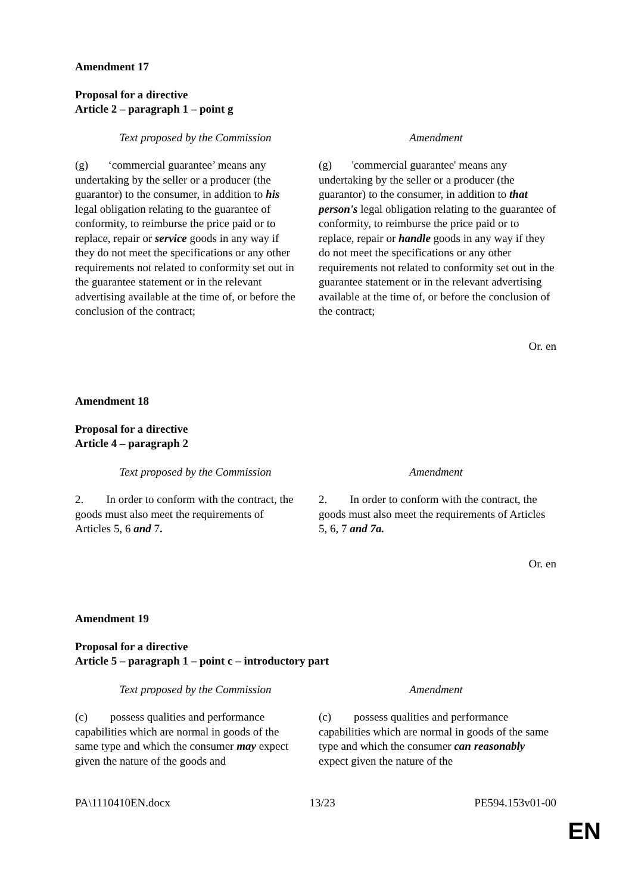Amendment 17
Proposal for a directive
Article 2 – paragraph 1 – point g
| Text proposed by the Commission | Amendment |
| --- | --- |
| (g) ‘commercial guarantee’ means any undertaking by the seller or a producer (the guarantor) to the consumer, in addition to his legal obligation relating to the guarantee of conformity, to reimburse the price paid or to replace, repair or service goods in any way if they do not meet the specifications or any other requirements not related to conformity set out in the guarantee statement or in the relevant advertising available at the time of, or before the conclusion of the contract; | (g) 'commercial guarantee' means any undertaking by the seller or a producer (the guarantor) to the consumer, in addition to that person's legal obligation relating to the guarantee of conformity, to reimburse the price paid or to replace, repair or handle goods in any way if they do not meet the specifications or any other requirements not related to conformity set out in the guarantee statement or in the relevant advertising available at the time of, or before the conclusion of the contract; |
Or. en
Amendment 18
Proposal for a directive
Article 4 – paragraph 2
| Text proposed by the Commission | Amendment |
| --- | --- |
| 2. In order to conform with the contract, the goods must also meet the requirements of Articles 5, 6 and 7 . | 2. In order to conform with the contract, the goods must also meet the requirements of Articles 5, 6, 7 and 7a. |
Or. en
Amendment 19
Proposal for a directive
Article 5 – paragraph 1 – point c – introductory part
| Text proposed by the Commission | Amendment |
| --- | --- |
| (c) possess qualities and performance capabilities which are normal in goods of the same type and which the consumer may expect given the nature of the goods and | (c) possess qualities and performance capabilities which are normal in goods of the same type and which the consumer can reasonably expect given the nature of the |
PA\1110410EN.docx 13/23 PE594.153v01-00
EN